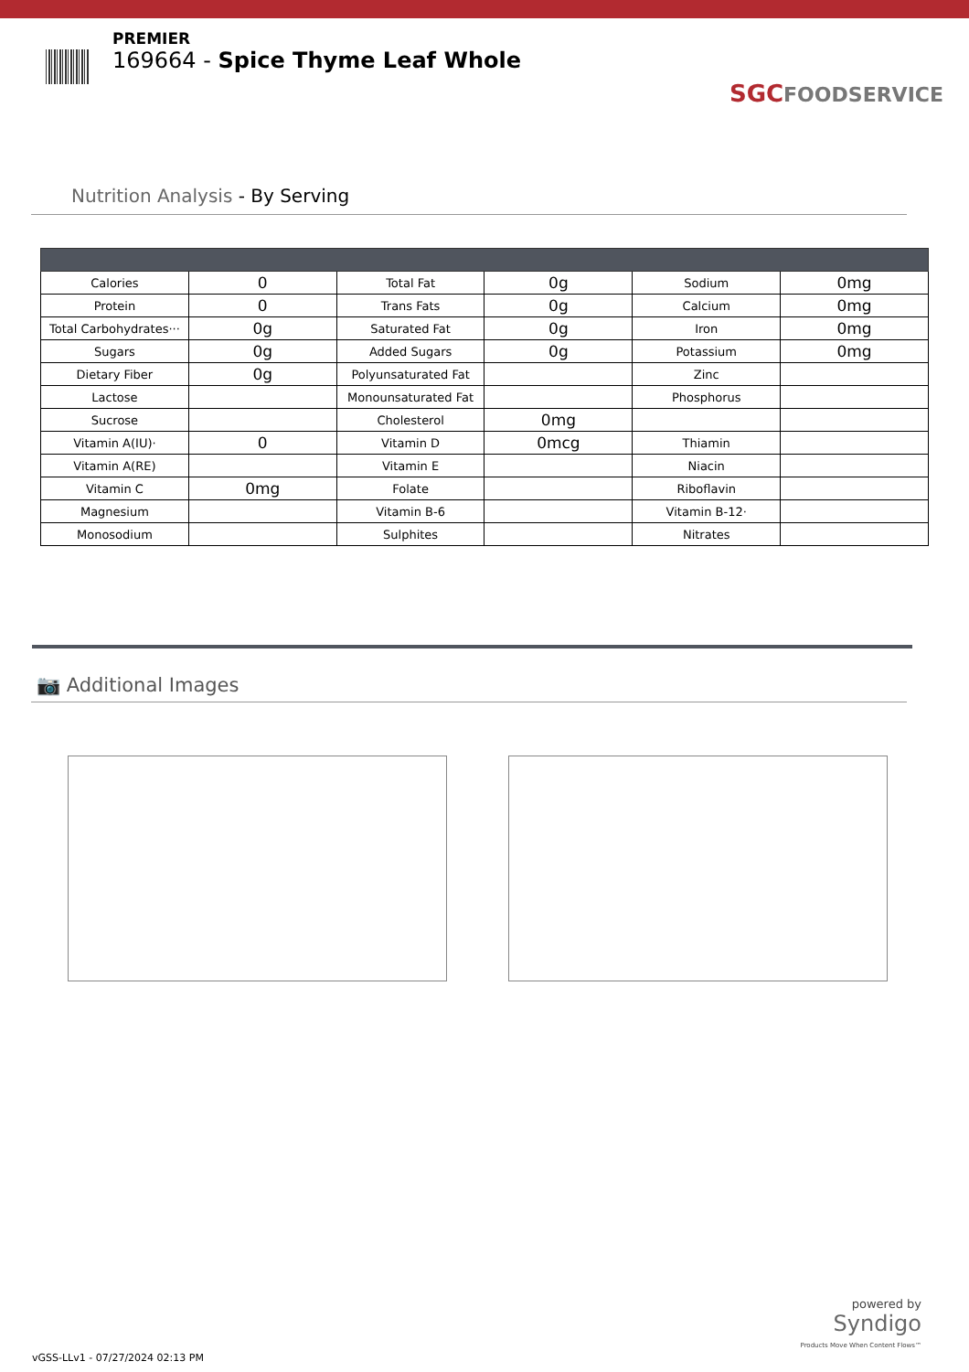PREMIER
169664 - Spice Thyme Leaf Whole
SGC FOODSERVICE
Nutrition Analysis - By Serving
| Calories | 0 | Total Fat | 0g | Sodium | 0mg |
| Protein | 0 | Trans Fats | 0g | Calcium | 0mg |
| Total Carbohydrates··· | 0g | Saturated Fat | 0g | Iron | 0mg |
| Sugars | 0g | Added Sugars | 0g | Potassium | 0mg |
| Dietary Fiber | 0g | Polyunsaturated Fat | | Zinc | |
| Lactose | | Monounsaturated Fat | | Phosphorus | |
| Sucrose | | Cholesterol | 0mg | | |
| Vitamin A(IU)· | 0 | Vitamin D | 0mcg | Thiamin | |
| Vitamin A(RE) | | Vitamin E | | Niacin | |
| Vitamin C | 0mg | Folate | | Riboflavin | |
| Magnesium | | Vitamin B-6 | | Vitamin B-12· | |
| Monosodium | | Sulphites | | Nitrates | |
📷 Additional Images
powered by
Syndigo
Products Move When Content Flows™
vGSS-LLv1 - 07/27/2024 02:13 PM